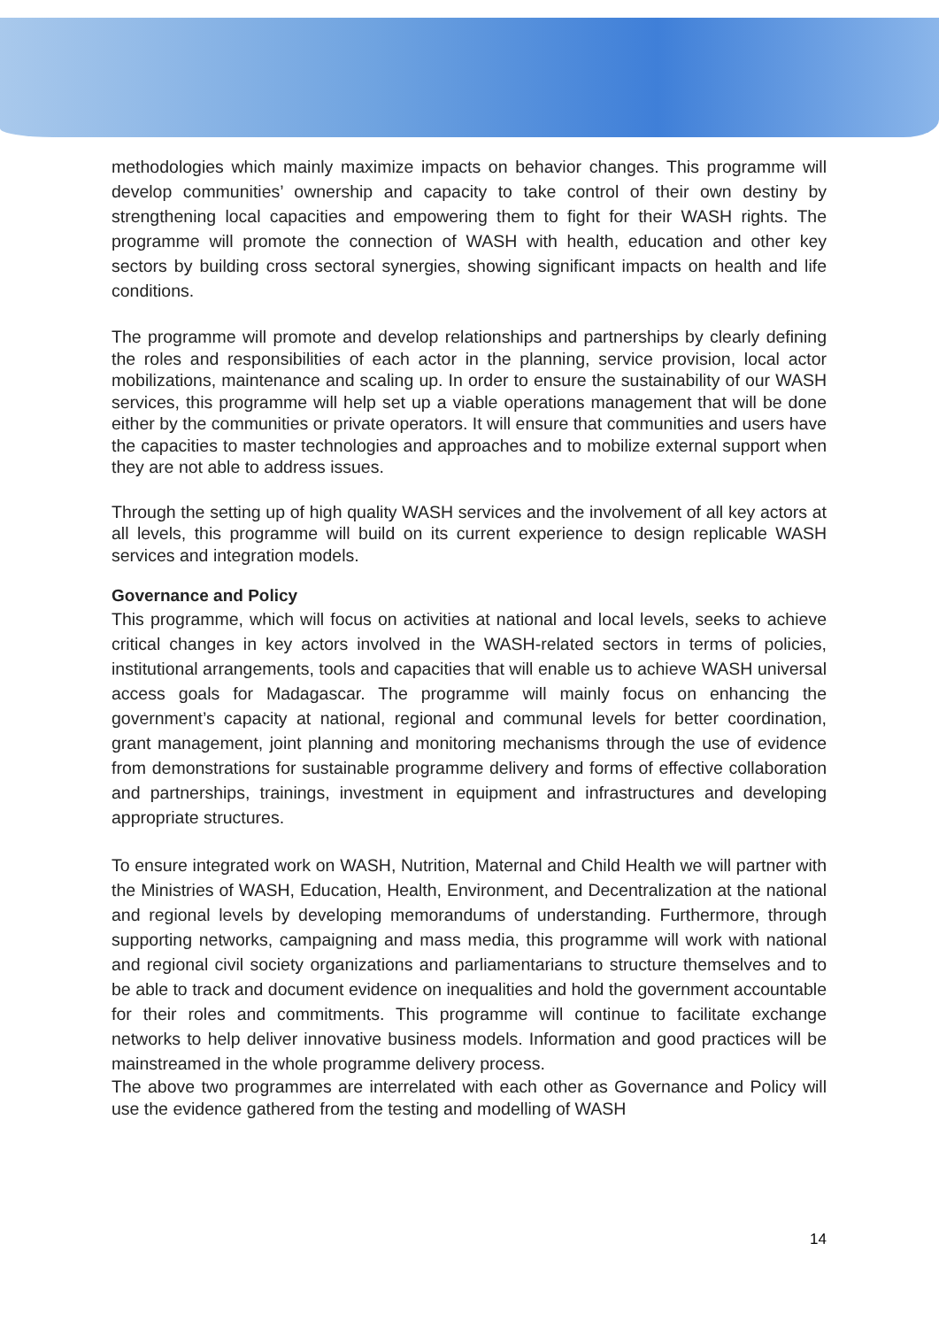methodologies which mainly maximize impacts on behavior changes. This programme will develop communities’ ownership and capacity to take control of their own destiny by strengthening local capacities and empowering them to fight for their WASH rights. The programme will promote the connection of WASH with health, education and other key sectors by building cross sectoral synergies, showing significant impacts on health and life conditions.
The programme will promote and develop relationships and partnerships by clearly defining the roles and responsibilities of each actor in the planning, service provision, local actor mobilizations, maintenance and scaling up. In order to ensure the sustainability of our WASH services, this programme will help set up a viable operations management that will be done either by the communities or private operators. It will ensure that communities and users have the capacities to master technologies and approaches and to mobilize external support when they are not able to address issues.
Through the setting up of high quality WASH services and the involvement of all key actors at all levels, this programme will build on its current experience to design replicable WASH services and integration models.
Governance and Policy
This programme, which will focus on activities at national and local levels, seeks to achieve critical changes in key actors involved in the WASH-related sectors in terms of policies, institutional arrangements, tools and capacities that will enable us to achieve WASH universal access goals for Madagascar. The programme will mainly focus on enhancing the government’s capacity at national, regional and communal levels for better coordination, grant management, joint planning and monitoring mechanisms through the use of evidence from demonstrations for sustainable programme delivery and forms of effective collaboration and partnerships, trainings, investment in equipment and infrastructures and developing appropriate structures.
To ensure integrated work on WASH, Nutrition, Maternal and Child Health we will partner with the Ministries of WASH, Education, Health, Environment, and Decentralization at the national and regional levels by developing memorandums of understanding. Furthermore, through supporting networks, campaigning and mass media, this programme will work with national and regional civil society organizations and parliamentarians to structure themselves and to be able to track and document evidence on inequalities and hold the government accountable for their roles and commitments. This programme will continue to facilitate exchange networks to help deliver innovative business models. Information and good practices will be mainstreamed in the whole programme delivery process.
The above two programmes are interrelated with each other as Governance and Policy will use the evidence gathered from the testing and modelling of WASH
14